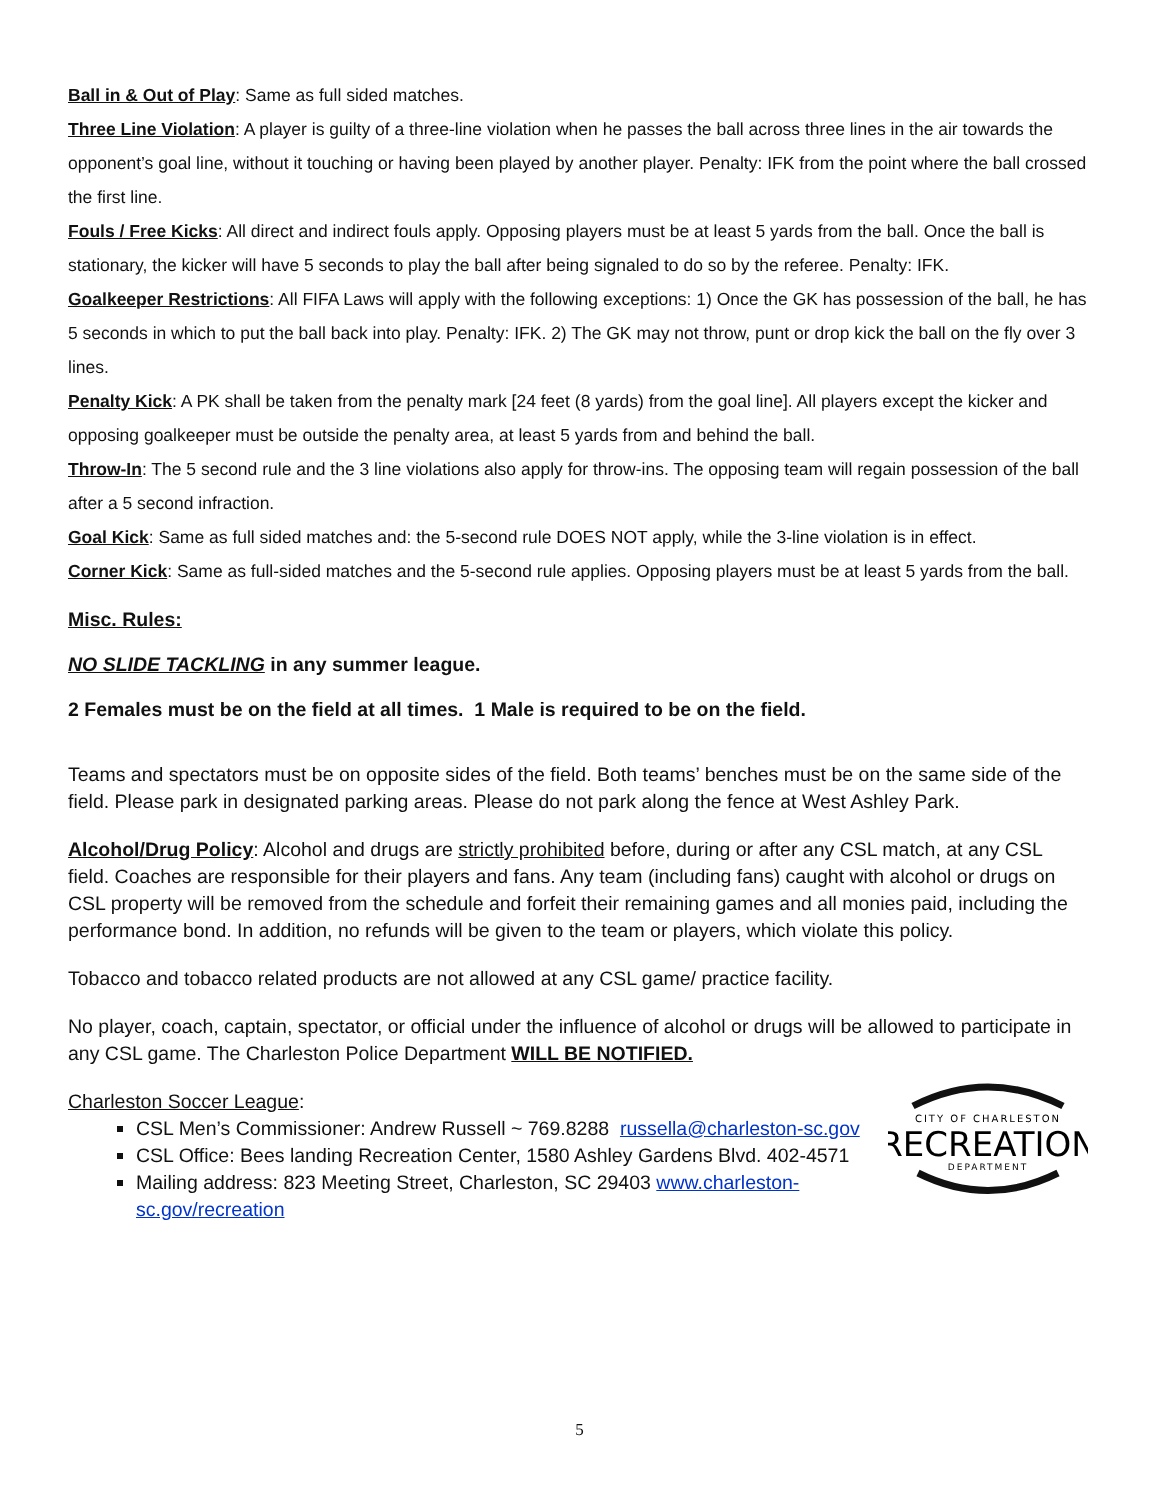Ball in & Out of Play: Same as full sided matches.
Three Line Violation: A player is guilty of a three-line violation when he passes the ball across three lines in the air towards the opponent’s goal line, without it touching or having been played by another player. Penalty: IFK from the point where the ball crossed the first line.
Fouls / Free Kicks: All direct and indirect fouls apply. Opposing players must be at least 5 yards from the ball. Once the ball is stationary, the kicker will have 5 seconds to play the ball after being signaled to do so by the referee. Penalty: IFK.
Goalkeeper Restrictions: All FIFA Laws will apply with the following exceptions: 1) Once the GK has possession of the ball, he has 5 seconds in which to put the ball back into play. Penalty: IFK. 2) The GK may not throw, punt or drop kick the ball on the fly over 3 lines.
Penalty Kick: A PK shall be taken from the penalty mark [24 feet (8 yards) from the goal line]. All players except the kicker and opposing goalkeeper must be outside the penalty area, at least 5 yards from and behind the ball.
Throw-In: The 5 second rule and the 3 line violations also apply for throw-ins. The opposing team will regain possession of the ball after a 5 second infraction.
Goal Kick: Same as full sided matches and: the 5-second rule DOES NOT apply, while the 3-line violation is in effect.
Corner Kick: Same as full-sided matches and the 5-second rule applies. Opposing players must be at least 5 yards from the ball.
Misc. Rules:
NO SLIDE TACKLING in any summer league.
2 Females must be on the field at all times. 1 Male is required to be on the field.
Teams and spectators must be on opposite sides of the field. Both teams’ benches must be on the same side of the field. Please park in designated parking areas. Please do not park along the fence at West Ashley Park.
Alcohol/Drug Policy: Alcohol and drugs are strictly prohibited before, during or after any CSL match, at any CSL field. Coaches are responsible for their players and fans. Any team (including fans) caught with alcohol or drugs on CSL property will be removed from the schedule and forfeit their remaining games and all monies paid, including the performance bond. In addition, no refunds will be given to the team or players, which violate this policy.
Tobacco and tobacco related products are not allowed at any CSL game/ practice facility.
No player, coach, captain, spectator, or official under the influence of alcohol or drugs will be allowed to participate in any CSL game. The Charleston Police Department WILL BE NOTIFIED.
CITY OF CHARLESTON
RECREATION
DEPARTMENT
Charleston Soccer League:
CSL Men’s Commissioner: Andrew Russell ~ 769.8288 russella@charleston-sc.gov
CSL Office: Bees landing Recreation Center, 1580 Ashley Gardens Blvd. 402-4571
Mailing address: 823 Meeting Street, Charleston, SC 29403 www.charleston-
sc.gov/recreation
5